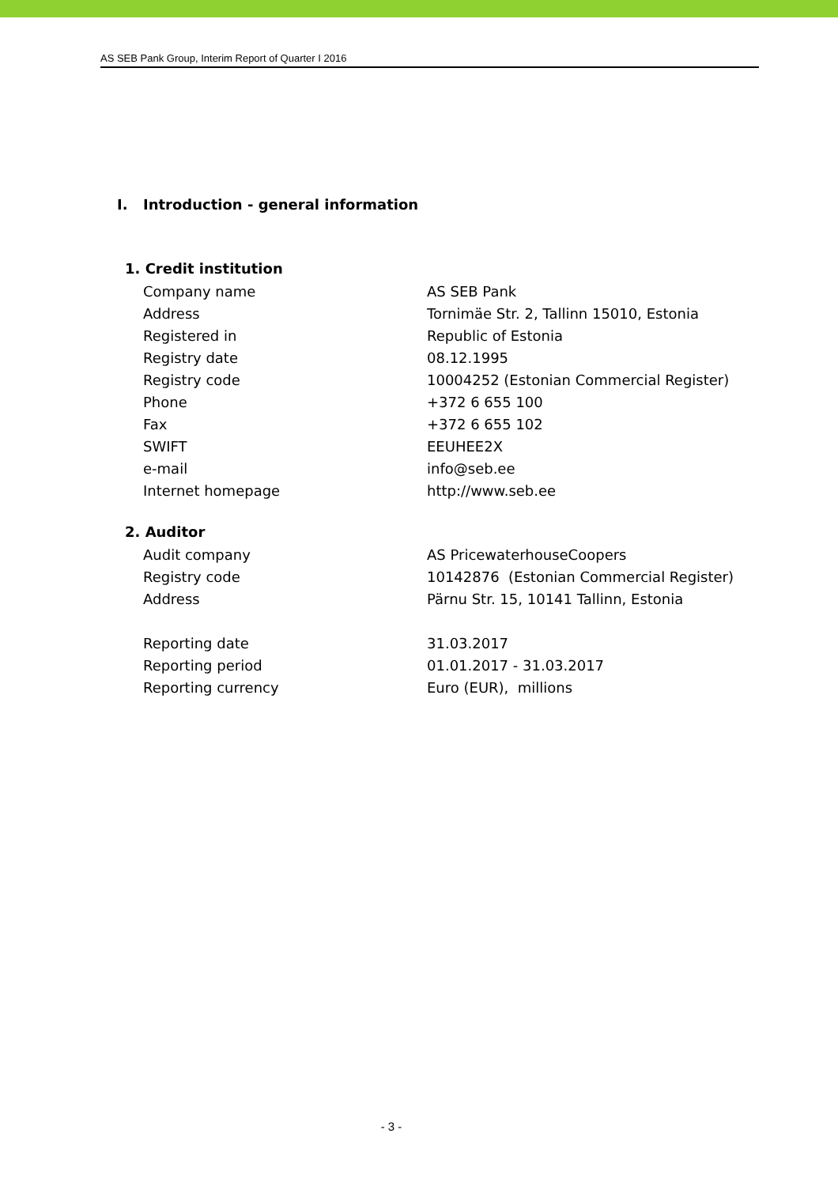AS SEB Pank Group, Interim Report of Quarter I 2016
I. Introduction - general information
1. Credit institution
| Company name | AS SEB Pank |
| Address | Tornimäe Str. 2, Tallinn 15010, Estonia |
| Registered in | Republic of Estonia |
| Registry date | 08.12.1995 |
| Registry code | 10004252 (Estonian Commercial Register) |
| Phone | +372 6 655 100 |
| Fax | +372 6 655 102 |
| SWIFT | EEUHEE2X |
| e-mail | info@seb.ee |
| Internet homepage | http://www.seb.ee |
2. Auditor
| Audit company | AS PricewaterhouseCoopers |
| Registry code | 10142876 (Estonian Commercial Register) |
| Address | Pärnu Str. 15, 10141 Tallinn, Estonia |
| Reporting date | 31.03.2017 |
| Reporting period | 01.01.2017 - 31.03.2017 |
| Reporting currency | Euro (EUR), millions |
- 3 -